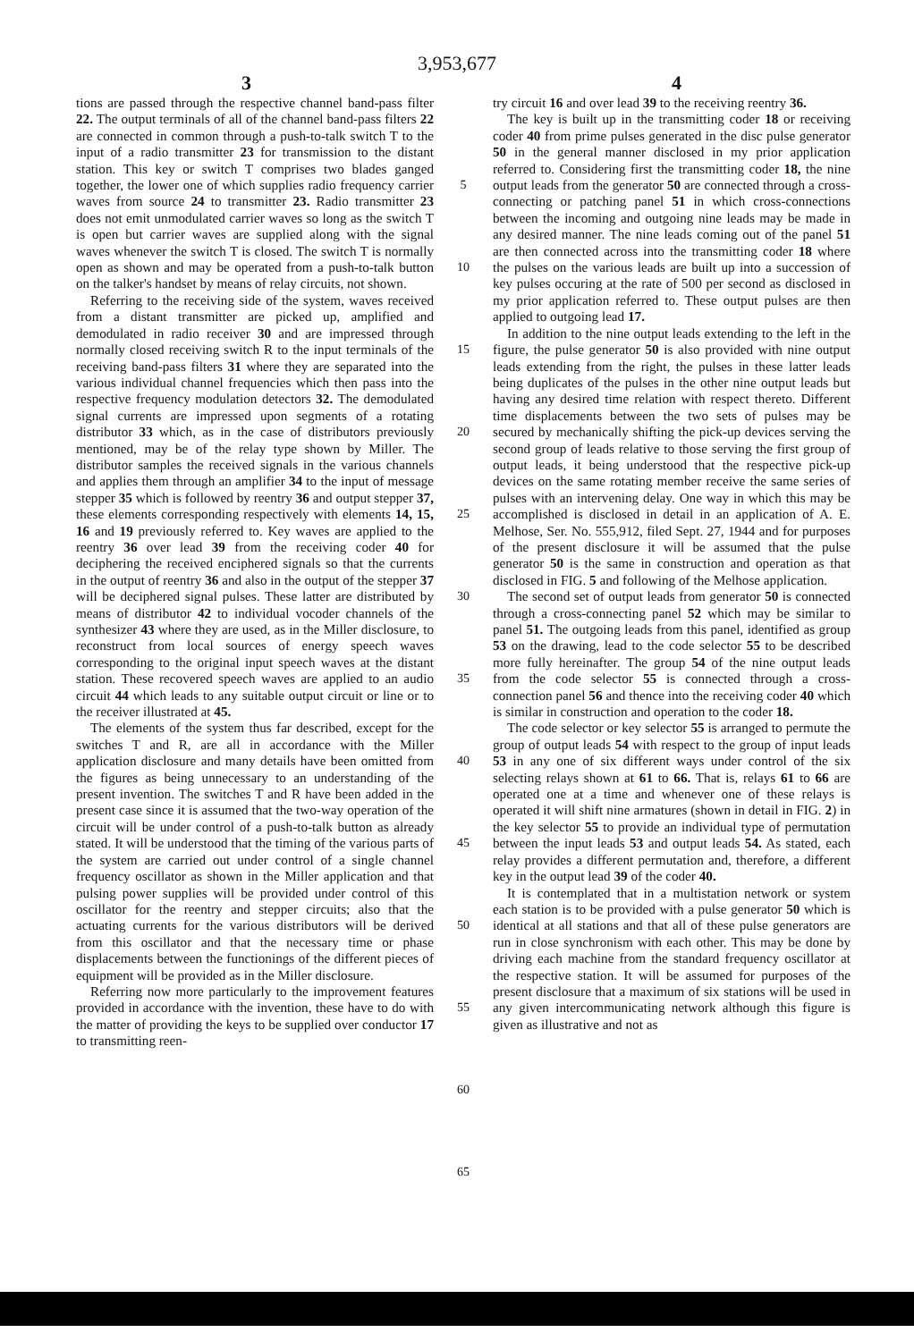3,953,677
3 4
tions are passed through the respective channel band-pass filter 22. The output terminals of all of the channel band-pass filters 22 are connected in common through a push-to-talk switch T to the input of a radio transmitter 23 for transmission to the distant station. This key or switch T comprises two blades ganged together, the lower one of which supplies radio frequency carrier waves from source 24 to transmitter 23. Radio transmitter 23 does not emit unmodulated carrier waves so long as the switch T is open but carrier waves are supplied along with the signal waves whenever the switch T is closed. The switch T is normally open as shown and may be operated from a push-to-talk button on the talker's handset by means of relay circuits, not shown.
Referring to the receiving side of the system, waves received from a distant transmitter are picked up, amplified and demodulated in radio receiver 30 and are impressed through normally closed receiving switch R to the input terminals of the receiving band-pass filters 31 where they are separated into the various individual channel frequencies which then pass into the respective frequency modulation detectors 32. The demodulated signal currents are impressed upon segments of a rotating distributor 33 which, as in the case of distributors previously mentioned, may be of the relay type shown by Miller. The distributor samples the received signals in the various channels and applies them through an amplifier 34 to the input of message stepper 35 which is followed by reentry 36 and output stepper 37, these elements corresponding respectively with elements 14, 15, 16 and 19 previously referred to. Key waves are applied to the reentry 36 over lead 39 from the receiving coder 40 for deciphering the received enciphered signals so that the currents in the output of reentry 36 and also in the output of the stepper 37 will be deciphered signal pulses. These latter are distributed by means of distributor 42 to individual vocoder channels of the synthesizer 43 where they are used, as in the Miller disclosure, to reconstruct from local sources of energy speech waves corresponding to the original input speech waves at the distant station. These recovered speech waves are applied to an audio circuit 44 which leads to any suitable output circuit or line or to the receiver illustrated at 45.
The elements of the system thus far described, except for the switches T and R, are all in accordance with the Miller application disclosure and many details have been omitted from the figures as being unnecessary to an understanding of the present invention. The switches T and R have been added in the present case since it is assumed that the two-way operation of the circuit will be under control of a push-to-talk button as already stated. It will be understood that the timing of the various parts of the system are carried out under control of a single channel frequency oscillator as shown in the Miller application and that pulsing power supplies will be provided under control of this oscillator for the reentry and stepper circuits; also that the actuating currents for the various distributors will be derived from this oscillator and that the necessary time or phase displacements between the functionings of the different pieces of equipment will be provided as in the Miller disclosure.
Referring now more particularly to the improvement features provided in accordance with the invention, these have to do with the matter of providing the keys to be supplied over conductor 17 to transmitting reen-
5
10
15
20
25
30
35
40
45
50
55
60
65
try circuit 16 and over lead 39 to the receiving reentry 36.
The key is built up in the transmitting coder 18 or receiving coder 40 from prime pulses generated in the disc pulse generator 50 in the general manner disclosed in my prior application referred to. Considering first the transmitting coder 18, the nine output leads from the generator 50 are connected through a cross-connecting or patching panel 51 in which cross-connections between the incoming and outgoing nine leads may be made in any desired manner. The nine leads coming out of the panel 51 are then connected across into the transmitting coder 18 where the pulses on the various leads are built up into a succession of key pulses occuring at the rate of 500 per second as disclosed in my prior application referred to. These output pulses are then applied to outgoing lead 17.
In addition to the nine output leads extending to the left in the figure, the pulse generator 50 is also provided with nine output leads extending from the right, the pulses in these latter leads being duplicates of the pulses in the other nine output leads but having any desired time relation with respect thereto. Different time displacements between the two sets of pulses may be secured by mechanically shifting the pick-up devices serving the second group of leads relative to those serving the first group of output leads, it being understood that the respective pick-up devices on the same rotating member receive the same series of pulses with an intervening delay. One way in which this may be accomplished is disclosed in detail in an application of A. E. Melhose, Ser. No. 555,912, filed Sept. 27, 1944 and for purposes of the present disclosure it will be assumed that the pulse generator 50 is the same in construction and operation as that disclosed in FIG. 5 and following of the Melhose application.
The second set of output leads from generator 50 is connected through a cross-connecting panel 52 which may be similar to panel 51. The outgoing leads from this panel, identified as group 53 on the drawing, lead to the code selector 55 to be described more fully hereinafter. The group 54 of the nine output leads from the code selector 55 is connected through a cross-connection panel 56 and thence into the receiving coder 40 which is similar in construction and operation to the coder 18.
The code selector or key selector 55 is arranged to permute the group of output leads 54 with respect to the group of input leads 53 in any one of six different ways under control of the six selecting relays shown at 61 to 66. That is, relays 61 to 66 are operated one at a time and whenever one of these relays is operated it will shift nine armatures (shown in detail in FIG. 2) in the key selector 55 to provide an individual type of permutation between the input leads 53 and output leads 54. As stated, each relay provides a different permutation and, therefore, a different key in the output lead 39 of the coder 40.
It is contemplated that in a multistation network or system each station is to be provided with a pulse generator 50 which is identical at all stations and that all of these pulse generators are run in close synchronism with each other. This may be done by driving each machine from the standard frequency oscillator at the respective station. It will be assumed for purposes of the present disclosure that a maximum of six stations will be used in any given intercommunicating network although this figure is given as illustrative and not as